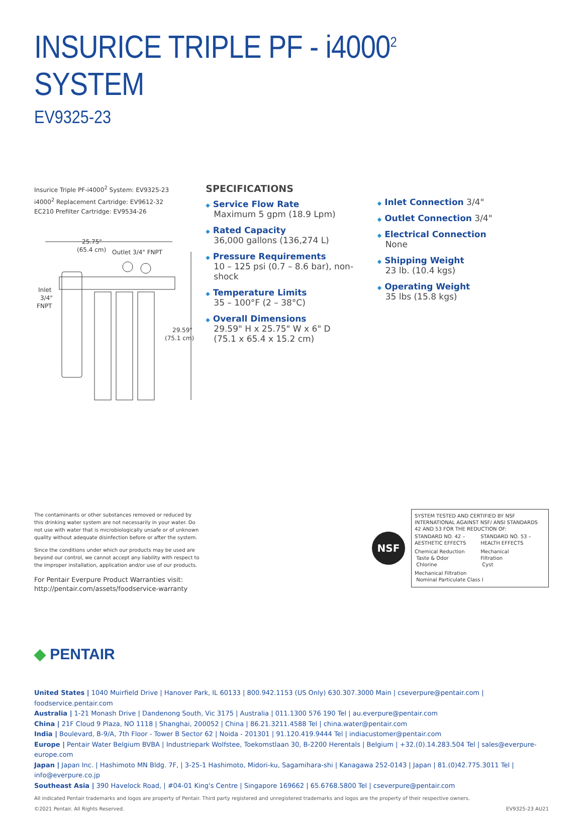INSURICE TRIPLE PF - i4000<sup>2</sup> SYSTEM
EV9325-23
Insurice Triple PF-i4000<sup>2</sup> System: EV9325-23
i4000<sup>2</sup> Replacement Cartridge: EV9612-32
EC210 Prefilter Cartridge: EV9534-26
25.75"
(65.4 cm)
Outlet 3/4" FNPT
Inlet
3/4"
FNPT
29.59"
(75.1 cm)
SPECIFICATIONS
◆ Service Flow Rate
Maximum 5 gpm (18.9 Lpm)
◆ Rated Capacity
36,000 gallons (136,274 L)
◆ Pressure Requirements
10 – 125 psi (0.7 – 8.6 bar), non-shock
◆ Temperature Limits
35 – 100°F (2 – 38°C)
◆ Overall Dimensions
29.59" H x 25.75" W x 6" D
(75.1 x 65.4 x 15.2 cm)
◆ Inlet Connection 3/4"
◆ Outlet Connection 3/4"
◆ Electrical Connection
None
◆ Shipping Weight
23 lb. (10.4 kgs)
◆ Operating Weight
35 lbs (15.8 kgs)
The contaminants or other substances removed or reduced by this drinking water system are not necessarily in your water. Do not use with water that is microbiologically unsafe or of unknown quality without adequate disinfection before or after the system.
Since the conditions under which our products may be used are beyond our control, we cannot accept any liability with respect to the improper installation, application and/or use of our products.
For Pentair Everpure Product Warranties visit:
http://pentair.com/assets/foodservice-warranty
NSF
SYSTEM TESTED AND CERTIFIED BY NSF INTERNATIONAL AGAINST NSF/ ANSI STANDARDS 42 AND 53 FOR THE REDUCTION OF:
| STANDARD NO. 42 – AESTHETIC EFFECTS | STANDARD NO. 53 – HEALTH EFFECTS |
| Chemical Reduction Taste & Odor Chlorine | Mechanical Filtration Cyst |
| Mechanical Filtration Nominal Particulate Class I | |
◆ PENTAIR
United States | 1040 Muirfield Drive | Hanover Park, IL 60133 | 800.942.1153 (US Only) 630.307.3000 Main | cseverpure@pentair.com | foodservice.pentair.com
Australia | 1-21 Monash Drive | Dandenong South, Vic 3175 | Australia | 011.1300 576 190 Tel | au.everpure@pentair.com
China | 21F Cloud 9 Plaza, NO 1118 | Shanghai, 200052 | China | 86.21.3211.4588 Tel | china.water@pentair.com
India | Boulevard, B-9/A, 7th Floor - Tower B Sector 62 | Noida - 201301 | 91.120.419.9444 Tel | indiacustomer@pentair.com
Europe | Pentair Water Belgium BVBA | Industriepark Wolfstee, Toekomstlaan 30, B-2200 Herentals | Belgium | +32.(0).14.283.504 Tel | sales@everpure-europe.com
Japan | Japan Inc. | Hashimoto MN Bldg. 7F, | 3-25-1 Hashimoto, Midori-ku, Sagamihara-shi | Kanagawa 252-0143 | Japan | 81.(0)42.775.3011 Tel | info@everpure.co.jp
Southeast Asia | 390 Havelock Road, | #04-01 King's Centre | Singapore 169662 | 65.6768.5800 Tel | cseverpure@pentair.com
All indicated Pentair trademarks and logos are property of Pentair. Third party registered and unregistered trademarks and logos are the property of their respective owners.
©2021 Pentair. All Rights Reserved. EV9325-23 AU21